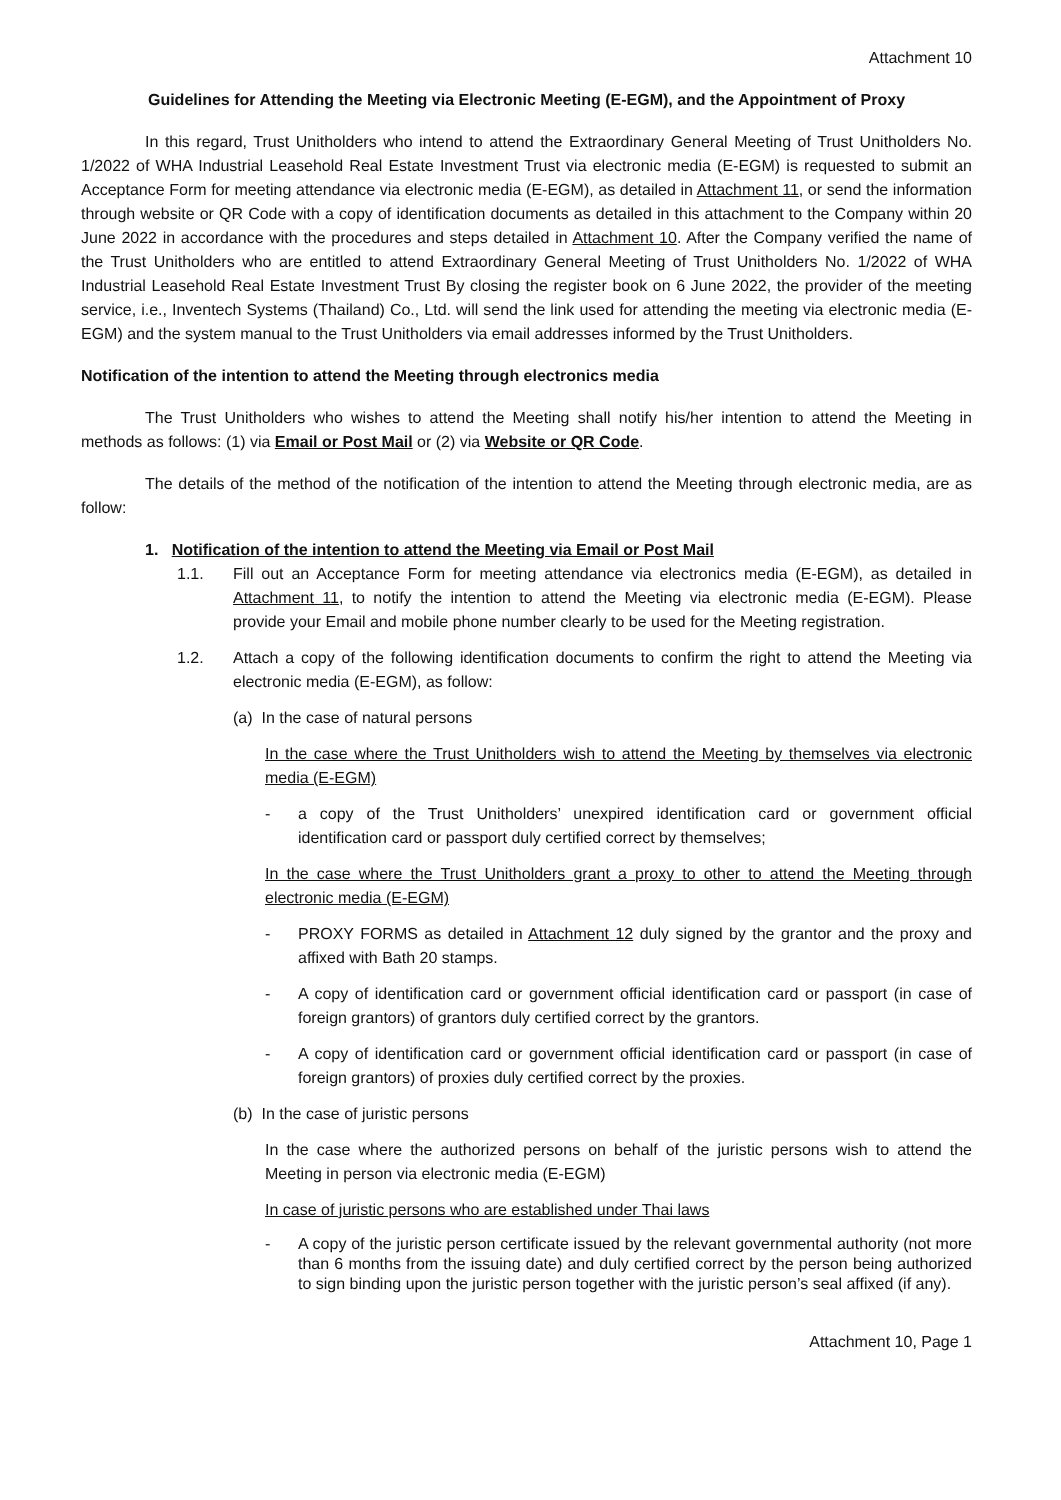Attachment 10
Guidelines for Attending the Meeting via Electronic Meeting (E-EGM), and the Appointment of Proxy
In this regard, Trust Unitholders who intend to attend the Extraordinary General Meeting of Trust Unitholders No. 1/2022 of WHA Industrial Leasehold Real Estate Investment Trust via electronic media (E-EGM) is requested to submit an Acceptance Form for meeting attendance via electronic media (E-EGM), as detailed in Attachment 11, or send the information through website or QR Code with a copy of identification documents as detailed in this attachment to the Company within 20 June 2022 in accordance with the procedures and steps detailed in Attachment 10. After the Company verified the name of the Trust Unitholders who are entitled to attend Extraordinary General Meeting of Trust Unitholders No. 1/2022 of WHA Industrial Leasehold Real Estate Investment Trust By closing the register book on 6 June 2022, the provider of the meeting service, i.e., Inventech Systems (Thailand) Co., Ltd. will send the link used for attending the meeting via electronic media (E-EGM) and the system manual to the Trust Unitholders via email addresses informed by the Trust Unitholders.
Notification of the intention to attend the Meeting through electronics media
The Trust Unitholders who wishes to attend the Meeting shall notify his/her intention to attend the Meeting in methods as follows: (1) via Email or Post Mail or (2) via Website or QR Code.
The details of the method of the notification of the intention to attend the Meeting through electronic media, are as follow:
1. Notification of the intention to attend the Meeting via Email or Post Mail
1.1. Fill out an Acceptance Form for meeting attendance via electronics media (E-EGM), as detailed in Attachment 11, to notify the intention to attend the Meeting via electronic media (E-EGM). Please provide your Email and mobile phone number clearly to be used for the Meeting registration.
1.2. Attach a copy of the following identification documents to confirm the right to attend the Meeting via electronic media (E-EGM), as follow:
(a) In the case of natural persons
In the case where the Trust Unitholders wish to attend the Meeting by themselves via electronic media (E-EGM)
- a copy of the Trust Unitholders’ unexpired identification card or government official identification card or passport duly certified correct by themselves;
In the case where the Trust Unitholders grant a proxy to other to attend the Meeting through electronic media (E-EGM)
- PROXY FORMS as detailed in Attachment 12 duly signed by the grantor and the proxy and affixed with Bath 20 stamps.
- A copy of identification card or government official identification card or passport (in case of foreign grantors) of grantors duly certified correct by the grantors.
- A copy of identification card or government official identification card or passport (in case of foreign grantors) of proxies duly certified correct by the proxies.
(b) In the case of juristic persons
In the case where the authorized persons on behalf of the juristic persons wish to attend the Meeting in person via electronic media (E-EGM)
In case of juristic persons who are established under Thai laws
- A copy of the juristic person certificate issued by the relevant governmental authority (not more than 6 months from the issuing date) and duly certified correct by the person being authorized to sign binding upon the juristic person together with the juristic person’s seal affixed (if any).
Attachment 10, Page 1